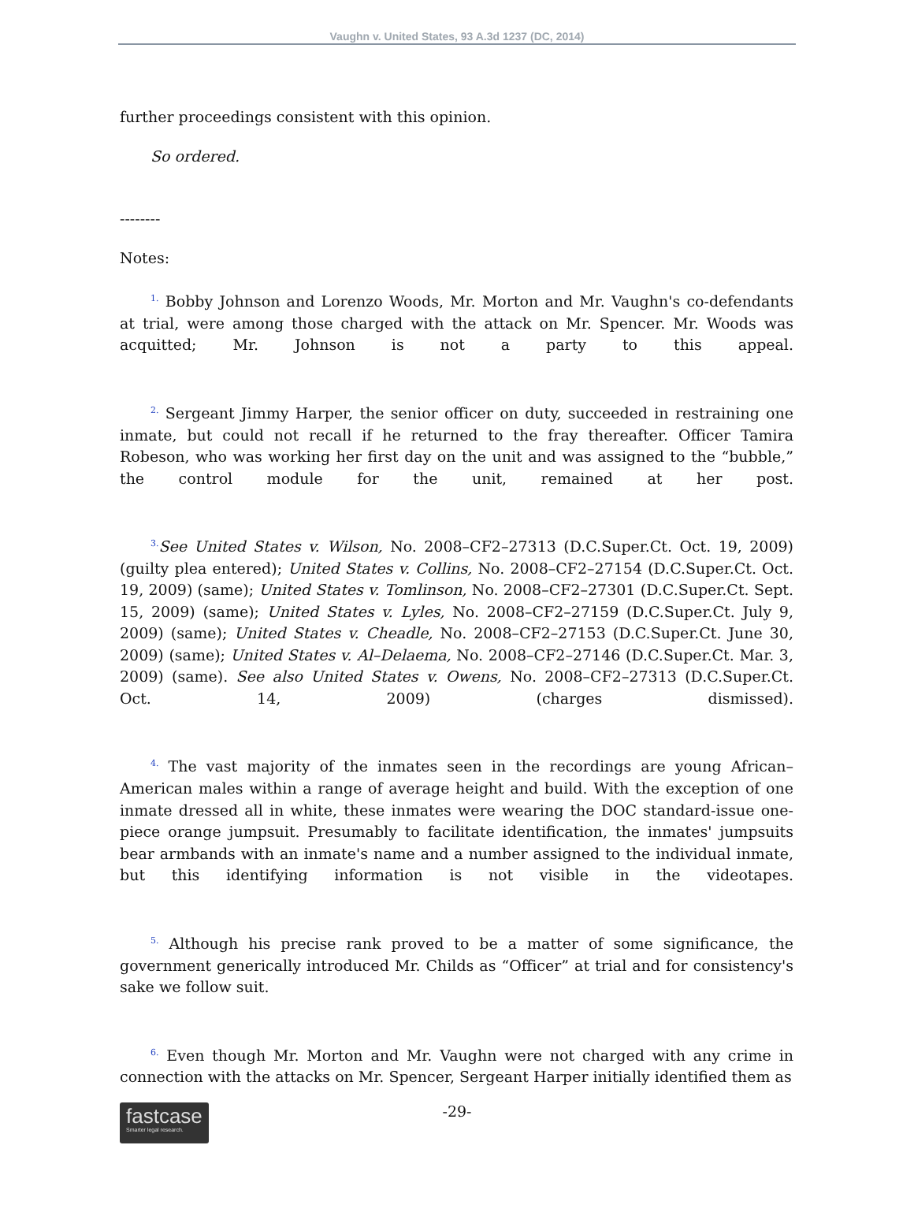Vaughn v. United States, 93 A.3d 1237 (DC, 2014)
further proceedings consistent with this opinion.
So ordered.
--------
Notes:
<sup>1.</sup> Bobby Johnson and Lorenzo Woods, Mr. Morton and Mr. Vaughn's co-defendants at trial, were among those charged with the attack on Mr. Spencer. Mr. Woods was acquitted; Mr. Johnson is not a party to this appeal.
<sup>2.</sup> Sergeant Jimmy Harper, the senior officer on duty, succeeded in restraining one inmate, but could not recall if he returned to the fray thereafter. Officer Tamira Robeson, who was working her first day on the unit and was assigned to the “bubble,” the control module for the unit, remained at her post.
<sup>3.</sup> See United States v. Wilson, No. 2008–CF2–27313 (D.C.Super.Ct. Oct. 19, 2009) (guilty plea entered); United States v. Collins, No. 2008–CF2–27154 (D.C.Super.Ct. Oct. 19, 2009) (same); United States v. Tomlinson, No. 2008–CF2–27301 (D.C.Super.Ct. Sept. 15, 2009) (same); United States v. Lyles, No. 2008–CF2–27159 (D.C.Super.Ct. July 9, 2009) (same); United States v. Cheadle, No. 2008–CF2–27153 (D.C.Super.Ct. June 30, 2009) (same); United States v. Al–Delaema, No. 2008–CF2–27146 (D.C.Super.Ct. Mar. 3, 2009) (same). See also United States v. Owens, No. 2008–CF2–27313 (D.C.Super.Ct. Oct. 14, 2009) (charges dismissed).
<sup>4.</sup> The vast majority of the inmates seen in the recordings are young African–American males within a range of average height and build. With the exception of one inmate dressed all in white, these inmates were wearing the DOC standard-issue one-piece orange jumpsuit. Presumably to facilitate identification, the inmates' jumpsuits bear armbands with an inmate's name and a number assigned to the individual inmate, but this identifying information is not visible in the videotapes.
<sup>5.</sup> Although his precise rank proved to be a matter of some significance, the government generically introduced Mr. Childs as “Officer” at trial and for consistency's sake we follow suit.
<sup>6.</sup> Even though Mr. Morton and Mr. Vaughn were not charged with any crime in connection with the attacks on Mr. Spencer, Sergeant Harper initially identified them as
fastcase
Smarter legal research.
-29-